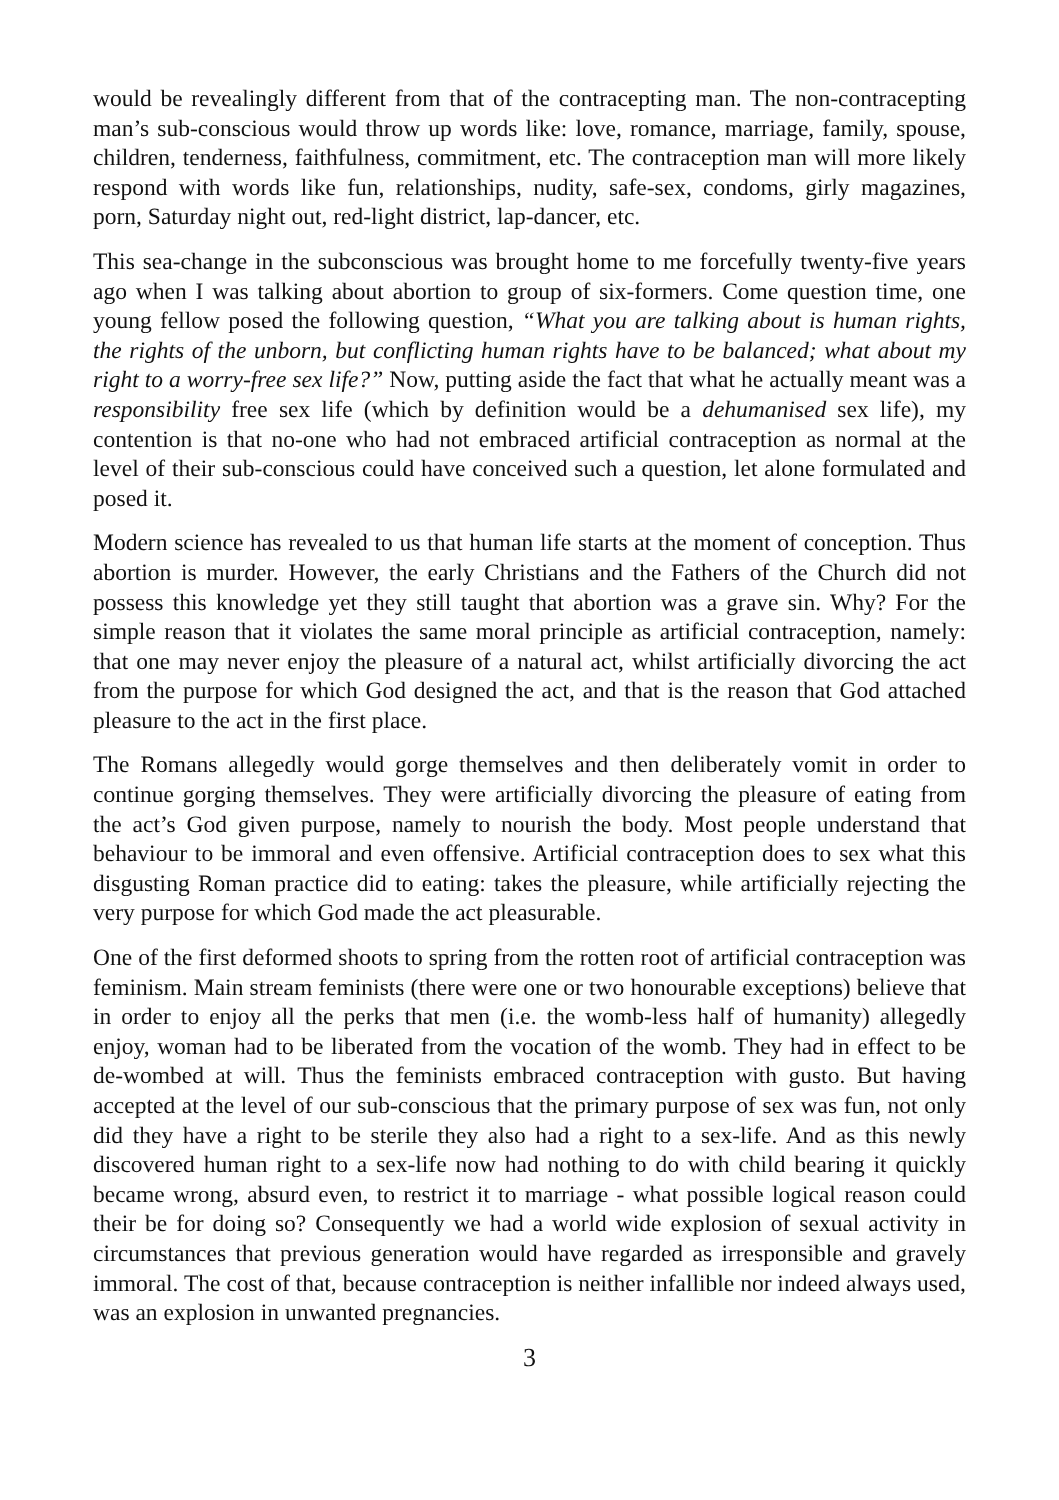would be revealingly different from that of the contracepting man. The non-contracepting man’s sub-conscious would throw up words like: love, romance, marriage, family, spouse, children, tenderness, faithfulness, commitment, etc. The contraception man will more likely respond with words like fun, relationships, nudity, safe-sex, condoms, girly magazines, porn, Saturday night out, red-light district, lap-dancer, etc.
This sea-change in the subconscious was brought home to me forcefully twenty-five years ago when I was talking about abortion to group of six-formers. Come question time, one young fellow posed the following question, “What you are talking about is human rights, the rights of the unborn, but conflicting human rights have to be balanced; what about my right to a worry-free sex life?” Now, putting aside the fact that what he actually meant was a responsibility free sex life (which by definition would be a dehumanised sex life), my contention is that no-one who had not embraced artificial contraception as normal at the level of their sub-conscious could have conceived such a question, let alone formulated and posed it.
Modern science has revealed to us that human life starts at the moment of conception. Thus abortion is murder. However, the early Christians and the Fathers of the Church did not possess this knowledge yet they still taught that abortion was a grave sin. Why? For the simple reason that it violates the same moral principle as artificial contraception, namely: that one may never enjoy the pleasure of a natural act, whilst artificially divorcing the act from the purpose for which God designed the act, and that is the reason that God attached pleasure to the act in the first place.
The Romans allegedly would gorge themselves and then deliberately vomit in order to continue gorging themselves. They were artificially divorcing the pleasure of eating from the act’s God given purpose, namely to nourish the body. Most people understand that behaviour to be immoral and even offensive. Artificial contraception does to sex what this disgusting Roman practice did to eating: takes the pleasure, while artificially rejecting the very purpose for which God made the act pleasurable.
One of the first deformed shoots to spring from the rotten root of artificial contraception was feminism. Main stream feminists (there were one or two honourable exceptions) believe that in order to enjoy all the perks that men (i.e. the womb-less half of humanity) allegedly enjoy, woman had to be liberated from the vocation of the womb. They had in effect to be de-wombed at will. Thus the feminists embraced contraception with gusto. But having accepted at the level of our sub-conscious that the primary purpose of sex was fun, not only did they have a right to be sterile they also had a right to a sex-life. And as this newly discovered human right to a sex-life now had nothing to do with child bearing it quickly became wrong, absurd even, to restrict it to marriage - what possible logical reason could their be for doing so? Consequently we had a world wide explosion of sexual activity in circumstances that previous generation would have regarded as irresponsible and gravely immoral. The cost of that, because contraception is neither infallible nor indeed always used, was an explosion in unwanted pregnancies.
3